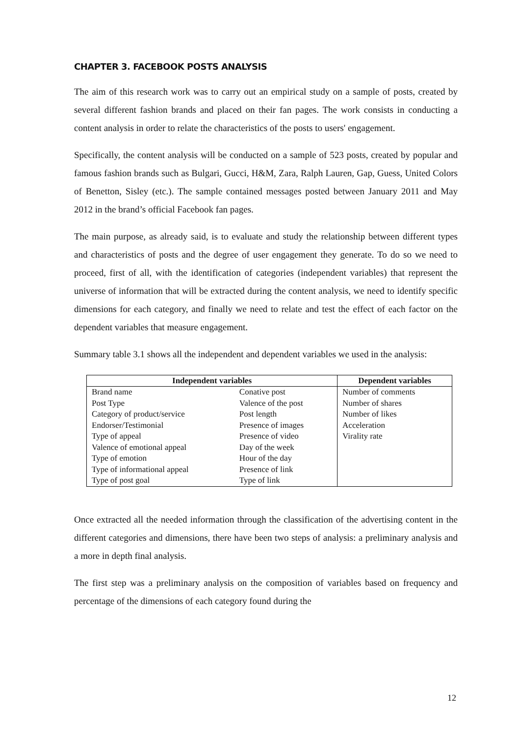CHAPTER 3. FACEBOOK POSTS ANALYSIS
The aim of this research work was to carry out an empirical study on a sample of posts, created by several different fashion brands and placed on their fan pages. The work consists in conducting a content analysis in order to relate the characteristics of the posts to users' engagement.
Specifically, the content analysis will be conducted on a sample of 523 posts, created by popular and famous fashion brands such as Bulgari, Gucci, H&M, Zara, Ralph Lauren, Gap, Guess, United Colors of Benetton, Sisley (etc.). The sample contained messages posted between January 2011 and May 2012 in the brand’s official Facebook fan pages.
The main purpose, as already said, is to evaluate and study the relationship between different types and characteristics of posts and the degree of user engagement they generate. To do so we need to proceed, first of all, with the identification of categories (independent variables) that represent the universe of information that will be extracted during the content analysis, we need to identify specific dimensions for each category, and finally we need to relate and test the effect of each factor on the dependent variables that measure engagement.
Summary table 3.1 shows all the independent and dependent variables we used in the analysis:
| Independent variables | | Dependent variables |
| --- | --- | --- |
| Brand name | Conative post | Number of comments |
| Post Type | Valence of the post | Number of shares |
| Category of product/service | Post length | Number of likes |
| Endorser/Testimonial | Presence of images | Acceleration |
| Type of appeal | Presence of video | Virality rate |
| Valence of emotional appeal | Day of the week | |
| Type of emotion | Hour of the day | |
| Type of informational appeal | Presence of link | |
| Type of post goal | Type of link | |
Once extracted all the needed information through the classification of the advertising content in the different categories and dimensions, there have been two steps of analysis: a preliminary analysis and a more in depth final analysis.
The first step was a preliminary analysis on the composition of variables based on frequency and percentage of the dimensions of each category found during the
12